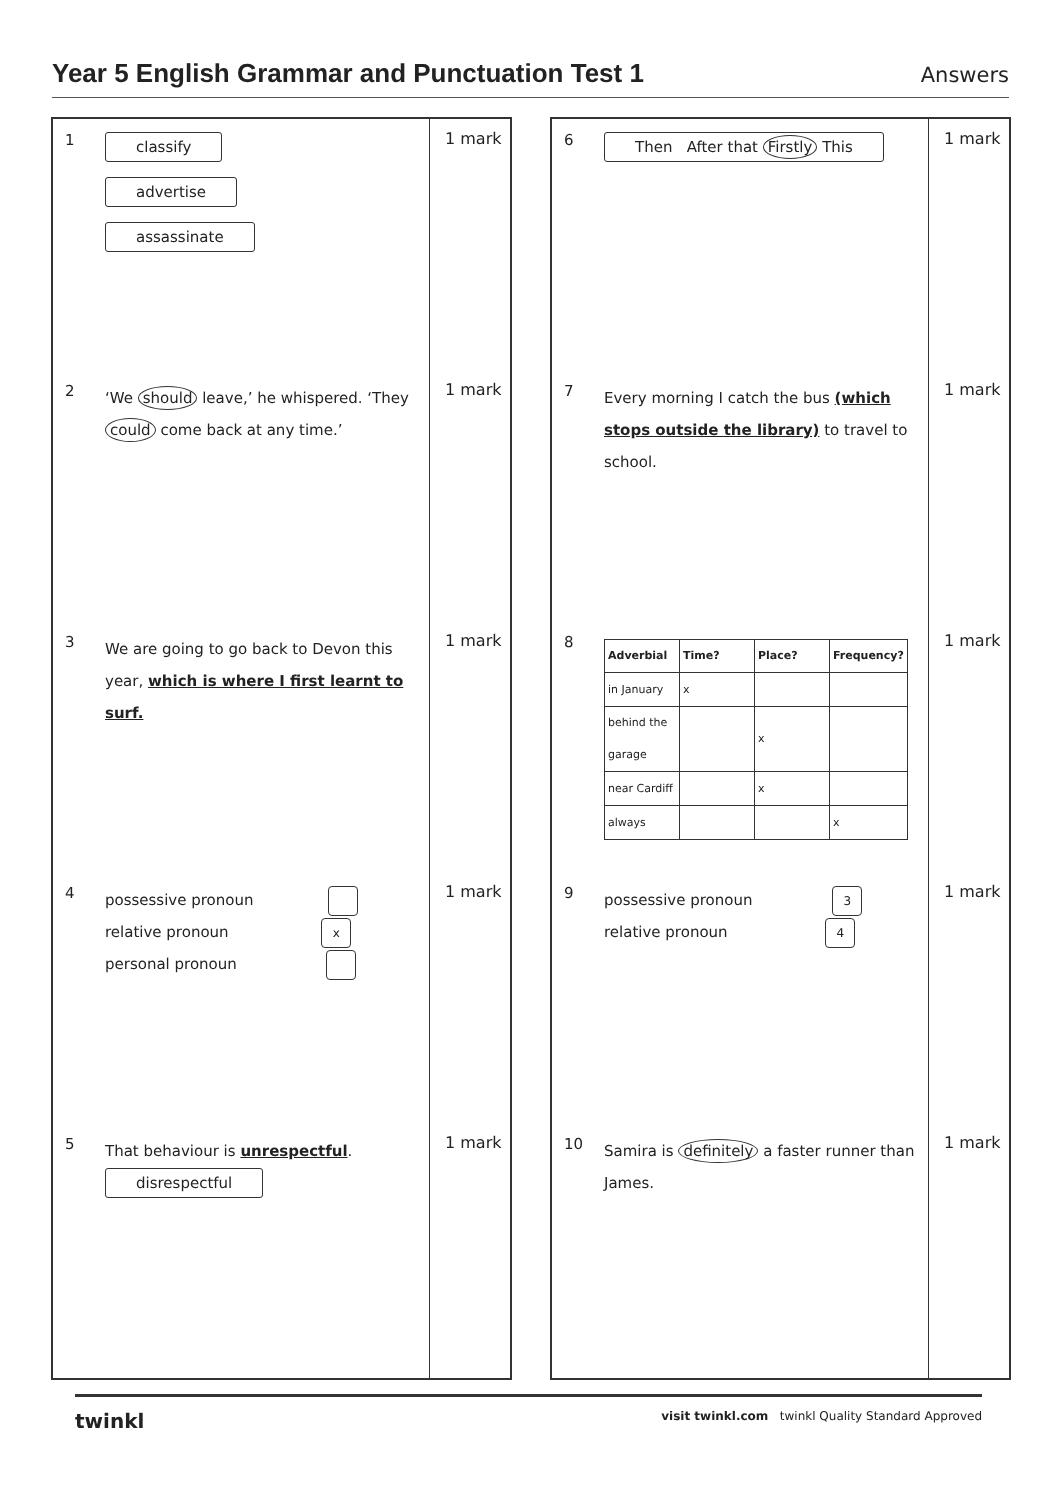Year 5 English Grammar and Punctuation Test 1
Answers
1
classify
advertise
assassinate
1 mark
2
‘We should leave,’ he whispered. ‘They could come back at any time.’
1 mark
3
We are going to go back to Devon this year, which is where I first learnt to surf.
1 mark
4
possessive pronoun
relative pronoun x
personal pronoun
1 mark
5
That behaviour is unrespectful.
disrespectful
1 mark
6
Then After that Firstly This
1 mark
7
Every morning I catch the bus (which stops outside the library) to travel to school.
1 mark
8
| Adverbial | Time? | Place? | Frequency? |
| --- | --- | --- | --- |
| in January | x | | |
| behind the garage | | x | |
| near Cardiff | | x | |
| always | | | x |
1 mark
9
possessive pronoun 3
relative pronoun 4
1 mark
10
Samira is definitely a faster runner than James.
1 mark
twinkl visit twinkl.com twinkl Quality Standard Approved